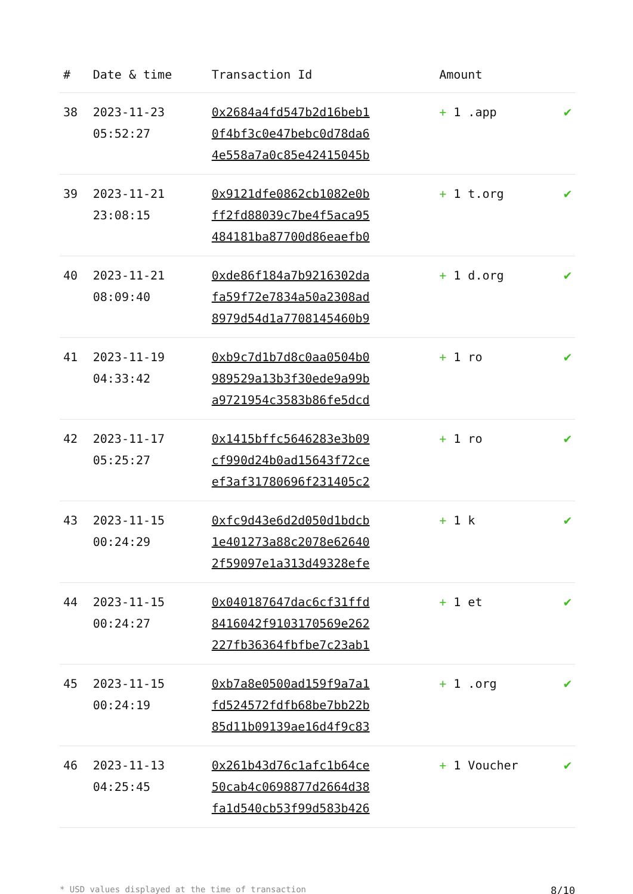| # | Date & time | Transaction Id | Amount | |
| --- | --- | --- | --- | --- |
| 38 | 2023-11-23 05:52:27 | 0x2684a4fd547b2d16beb1 0f4bf3c0e47bebc0d78da6 4e558a7a0c85e42415045b | + 1 .app | ✔ |
| 39 | 2023-11-21 23:08:15 | 0x9121dfe0862cb1082e0b ff2fd88039c7be4f5aca95 484181ba87700d86eaefb0 | + 1 t.org | ✔ |
| 40 | 2023-11-21 08:09:40 | 0xde86f184a7b9216302da fa59f72e7834a50a2308ad 8979d54d1a7708145460b9 | + 1 d.org | ✔ |
| 41 | 2023-11-19 04:33:42 | 0xb9c7d1b7d8c0aa0504b0 989529a13b3f30ede9a99b a9721954c3583b86fe5dcd | + 1 ro | ✔ |
| 42 | 2023-11-17 05:25:27 | 0x1415bffc5646283e3b09 cf990d24b0ad15643f72ce ef3af31780696f231405c2 | + 1 ro | ✔ |
| 43 | 2023-11-15 00:24:29 | 0xfc9d43e6d2d050d1bdcb 1e401273a88c2078e62640 2f59097e1a313d49328efe | + 1 k | ✔ |
| 44 | 2023-11-15 00:24:27 | 0x040187647dac6cf31ffd 8416042f9103170569e262 227fb36364fbfbe7c23ab1 | + 1 et | ✔ |
| 45 | 2023-11-15 00:24:19 | 0xb7a8e0500ad159f9a7a1 fd524572fdfb68be7bb22b 85d11b09139ae16d4f9c83 | + 1 .org | ✔ |
| 46 | 2023-11-13 04:25:45 | 0x261b43d76c1afc1b64ce 50cab4c0698877d2664d38 fa1d540cb53f99d583b426 | + 1 Voucher | ✔ |
* USD values displayed at the time of transaction 8/10